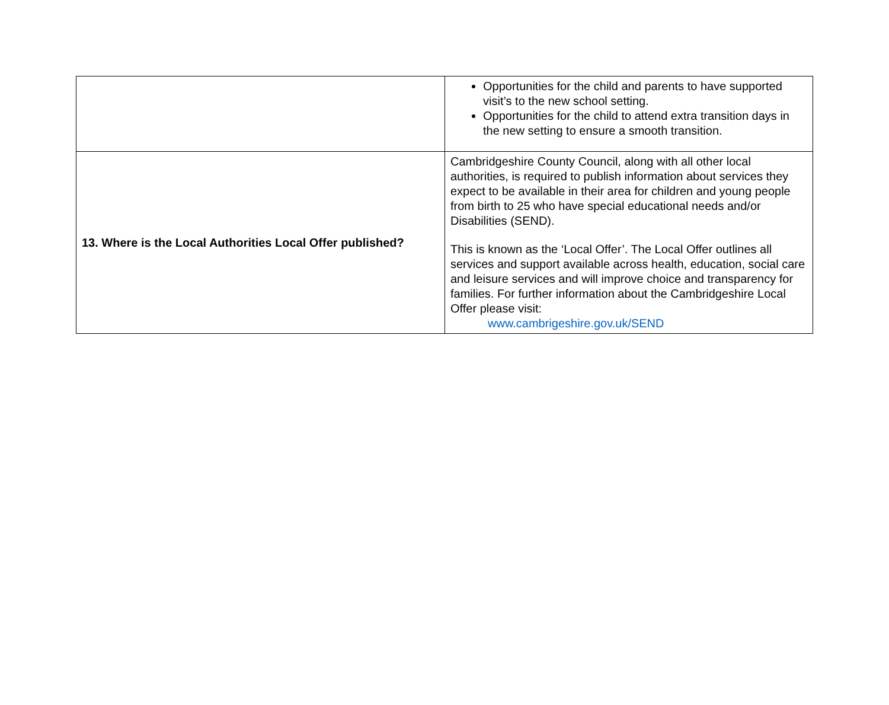| | Opportunities for the child and parents to have supported visit’s to the new school setting. Opportunities for the child to attend extra transition days in the new setting to ensure a smooth transition. |
| 13. Where is the Local Authorities Local Offer published? | Cambridgeshire County Council, along with all other local authorities, is required to publish information about services they expect to be available in their area for children and young people from birth to 25 who have special educational needs and/or Disabilities (SEND). This is known as the ‘Local Offer’. The Local Offer outlines all services and support available across health, education, social care and leisure services and will improve choice and transparency for families. For further information about the Cambridgeshire Local Offer please visit: www.cambrigeshire.gov.uk/SEND |